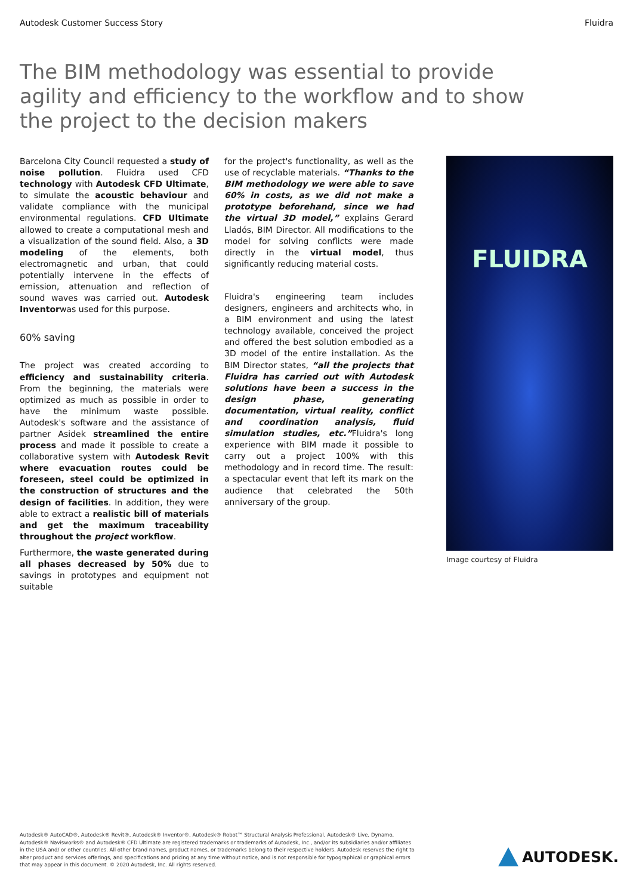Autodesk Customer Success Story Fluidra
The BIM methodology was essential to provide agility and efficiency to the workflow and to show the project to the decision makers
Barcelona City Council requested a study of noise pollution. Fluidra used CFD technology with Autodesk CFD Ultimate, to simulate the acoustic behaviour and validate compliance with the municipal environmental regulations. CFD Ultimate allowed to create a computational mesh and a visualization of the sound field. Also, a 3D modeling of the elements, both electromagnetic and urban, that could potentially intervene in the effects of emission, attenuation and reflection of sound waves was carried out. Autodesk Inventorwas used for this purpose.
60% saving
The project was created according to efficiency and sustainability criteria. From the beginning, the materials were optimized as much as possible in order to have the minimum waste possible. Autodesk's software and the assistance of partner Asidek streamlined the entire process and made it possible to create a collaborative system with Autodesk Revit where evacuation routes could be foreseen, steel could be optimized in the construction of structures and the design of facilities. In addition, they were able to extract a realistic bill of materials and get the maximum traceability throughout the project workflow.
Furthermore, the waste generated during all phases decreased by 50% due to savings in prototypes and equipment not suitable
for the project's functionality, as well as the use of recyclable materials. “Thanks to the BIM methodology we were able to save 60% in costs, as we did not make a prototype beforehand, since we had the virtual 3D model,” explains Gerard Lladós, BIM Director. All modifications to the model for solving conflicts were made directly in the virtual model, thus significantly reducing material costs.
Fluidra's engineering team includes designers, engineers and architects who, in a BIM environment and using the latest technology available, conceived the project and offered the best solution embodied as a 3D model of the entire installation. As the BIM Director states, “all the projects that Fluidra has carried out with Autodesk solutions have been a success in the design phase, generating documentation, virtual reality, conflict and coordination analysis, fluid simulation studies, etc.”Fluidra's long experience with BIM made it possible to carry out a project 100% with this methodology and in record time. The result: a spectacular event that left its mark on the audience that celebrated the 50th anniversary of the group.
FLUIDRA
Image courtesy of Fluidra
Autodesk® AutoCAD®, Autodesk® Revit®, Autodesk® Inventor®, Autodesk® Robot™ Structural Analysis Professional, Autodesk® Live, Dynamo, Autodesk® Navisworks® and Autodesk® CFD Ultimate are registered trademarks or trademarks of Autodesk, Inc., and/or its subsidiaries and/or affiliates in the USA and/ or other countries. All other brand names, product names, or trademarks belong to their respective holders. Autodesk reserves the right to alter product and services offerings, and specifications and pricing at any time without notice, and is not responsible for typographical or graphical errors that may appear in this document. © 2020 Autodesk, Inc. All rights reserved.
AUTODESK.